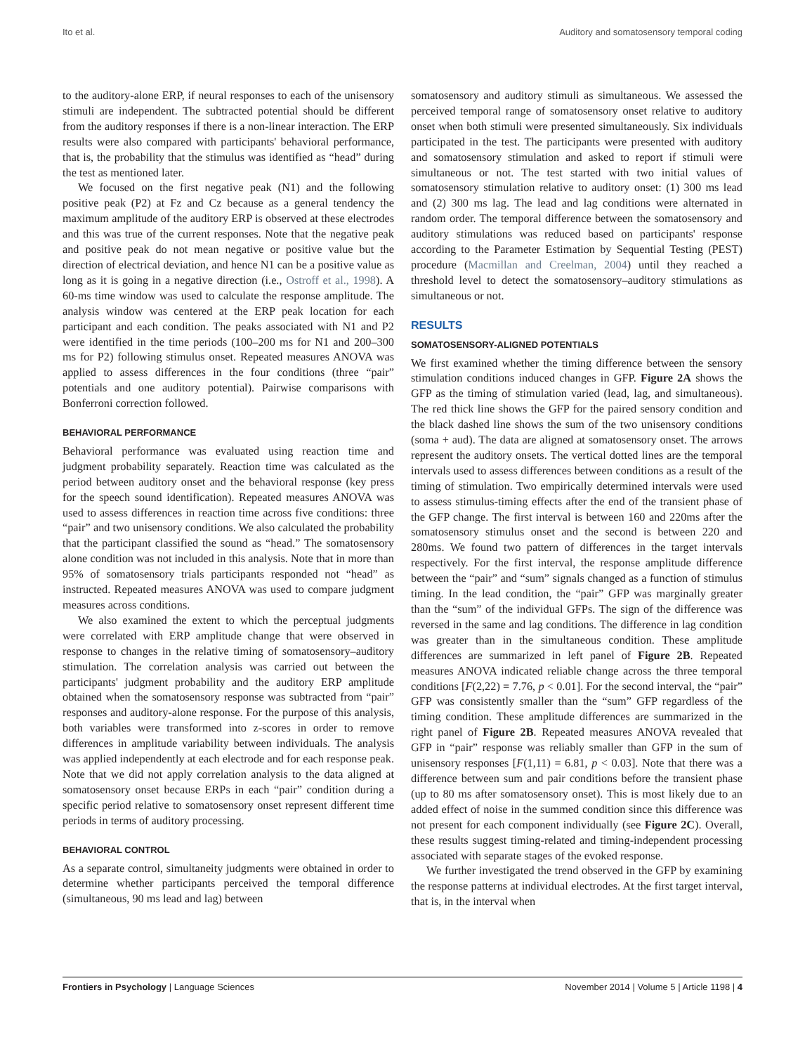Ito et al. Auditory and somatosensory temporal coding
to the auditory-alone ERP, if neural responses to each of the unisensory stimuli are independent. The subtracted potential should be different from the auditory responses if there is a non-linear interaction. The ERP results were also compared with participants' behavioral performance, that is, the probability that the stimulus was identified as “head” during the test as mentioned later.
We focused on the first negative peak (N1) and the following positive peak (P2) at Fz and Cz because as a general tendency the maximum amplitude of the auditory ERP is observed at these electrodes and this was true of the current responses. Note that the negative peak and positive peak do not mean negative or positive value but the direction of electrical deviation, and hence N1 can be a positive value as long as it is going in a negative direction (i.e., Ostroff et al., 1998). A 60-ms time window was used to calculate the response amplitude. The analysis window was centered at the ERP peak location for each participant and each condition. The peaks associated with N1 and P2 were identified in the time periods (100–200 ms for N1 and 200–300 ms for P2) following stimulus onset. Repeated measures ANOVA was applied to assess differences in the four conditions (three “pair” potentials and one auditory potential). Pairwise comparisons with Bonferroni correction followed.
BEHAVIORAL PERFORMANCE
Behavioral performance was evaluated using reaction time and judgment probability separately. Reaction time was calculated as the period between auditory onset and the behavioral response (key press for the speech sound identification). Repeated measures ANOVA was used to assess differences in reaction time across five conditions: three “pair” and two unisensory conditions. We also calculated the probability that the participant classified the sound as “head.” The somatosensory alone condition was not included in this analysis. Note that in more than 95% of somatosensory trials participants responded not “head” as instructed. Repeated measures ANOVA was used to compare judgment measures across conditions.
We also examined the extent to which the perceptual judgments were correlated with ERP amplitude change that were observed in response to changes in the relative timing of somatosensory–auditory stimulation. The correlation analysis was carried out between the participants' judgment probability and the auditory ERP amplitude obtained when the somatosensory response was subtracted from “pair” responses and auditory-alone response. For the purpose of this analysis, both variables were transformed into z-scores in order to remove differences in amplitude variability between individuals. The analysis was applied independently at each electrode and for each response peak. Note that we did not apply correlation analysis to the data aligned at somatosensory onset because ERPs in each “pair” condition during a specific period relative to somatosensory onset represent different time periods in terms of auditory processing.
BEHAVIORAL CONTROL
As a separate control, simultaneity judgments were obtained in order to determine whether participants perceived the temporal difference (simultaneous, 90 ms lead and lag) between
somatosensory and auditory stimuli as simultaneous. We assessed the perceived temporal range of somatosensory onset relative to auditory onset when both stimuli were presented simultaneously. Six individuals participated in the test. The participants were presented with auditory and somatosensory stimulation and asked to report if stimuli were simultaneous or not. The test started with two initial values of somatosensory stimulation relative to auditory onset: (1) 300 ms lead and (2) 300 ms lag. The lead and lag conditions were alternated in random order. The temporal difference between the somatosensory and auditory stimulations was reduced based on participants' response according to the Parameter Estimation by Sequential Testing (PEST) procedure (Macmillan and Creelman, 2004) until they reached a threshold level to detect the somatosensory–auditory stimulations as simultaneous or not.
RESULTS
SOMATOSENSORY-ALIGNED POTENTIALS
We first examined whether the timing difference between the sensory stimulation conditions induced changes in GFP. Figure 2A shows the GFP as the timing of stimulation varied (lead, lag, and simultaneous). The red thick line shows the GFP for the paired sensory condition and the black dashed line shows the sum of the two unisensory conditions (soma + aud). The data are aligned at somatosensory onset. The arrows represent the auditory onsets. The vertical dotted lines are the temporal intervals used to assess differences between conditions as a result of the timing of stimulation. Two empirically determined intervals were used to assess stimulus-timing effects after the end of the transient phase of the GFP change. The first interval is between 160 and 220ms after the somatosensory stimulus onset and the second is between 220 and 280ms. We found two pattern of differences in the target intervals respectively. For the first interval, the response amplitude difference between the “pair” and “sum” signals changed as a function of stimulus timing. In the lead condition, the “pair” GFP was marginally greater than the “sum” of the individual GFPs. The sign of the difference was reversed in the same and lag conditions. The difference in lag condition was greater than in the simultaneous condition. These amplitude differences are summarized in left panel of Figure 2B. Repeated measures ANOVA indicated reliable change across the three temporal conditions [F(2,22) = 7.76, p < 0.01]. For the second interval, the “pair” GFP was consistently smaller than the “sum” GFP regardless of the timing condition. These amplitude differences are summarized in the right panel of Figure 2B. Repeated measures ANOVA revealed that GFP in “pair” response was reliably smaller than GFP in the sum of unisensory responses [F(1,11) = 6.81, p < 0.03]. Note that there was a difference between sum and pair conditions before the transient phase (up to 80 ms after somatosensory onset). This is most likely due to an added effect of noise in the summed condition since this difference was not present for each component individually (see Figure 2C). Overall, these results suggest timing-related and timing-independent processing associated with separate stages of the evoked response.
We further investigated the trend observed in the GFP by examining the response patterns at individual electrodes. At the first target interval, that is, in the interval when
Frontiers in Psychology | Language Sciences November 2014 | Volume 5 | Article 1198 | 4